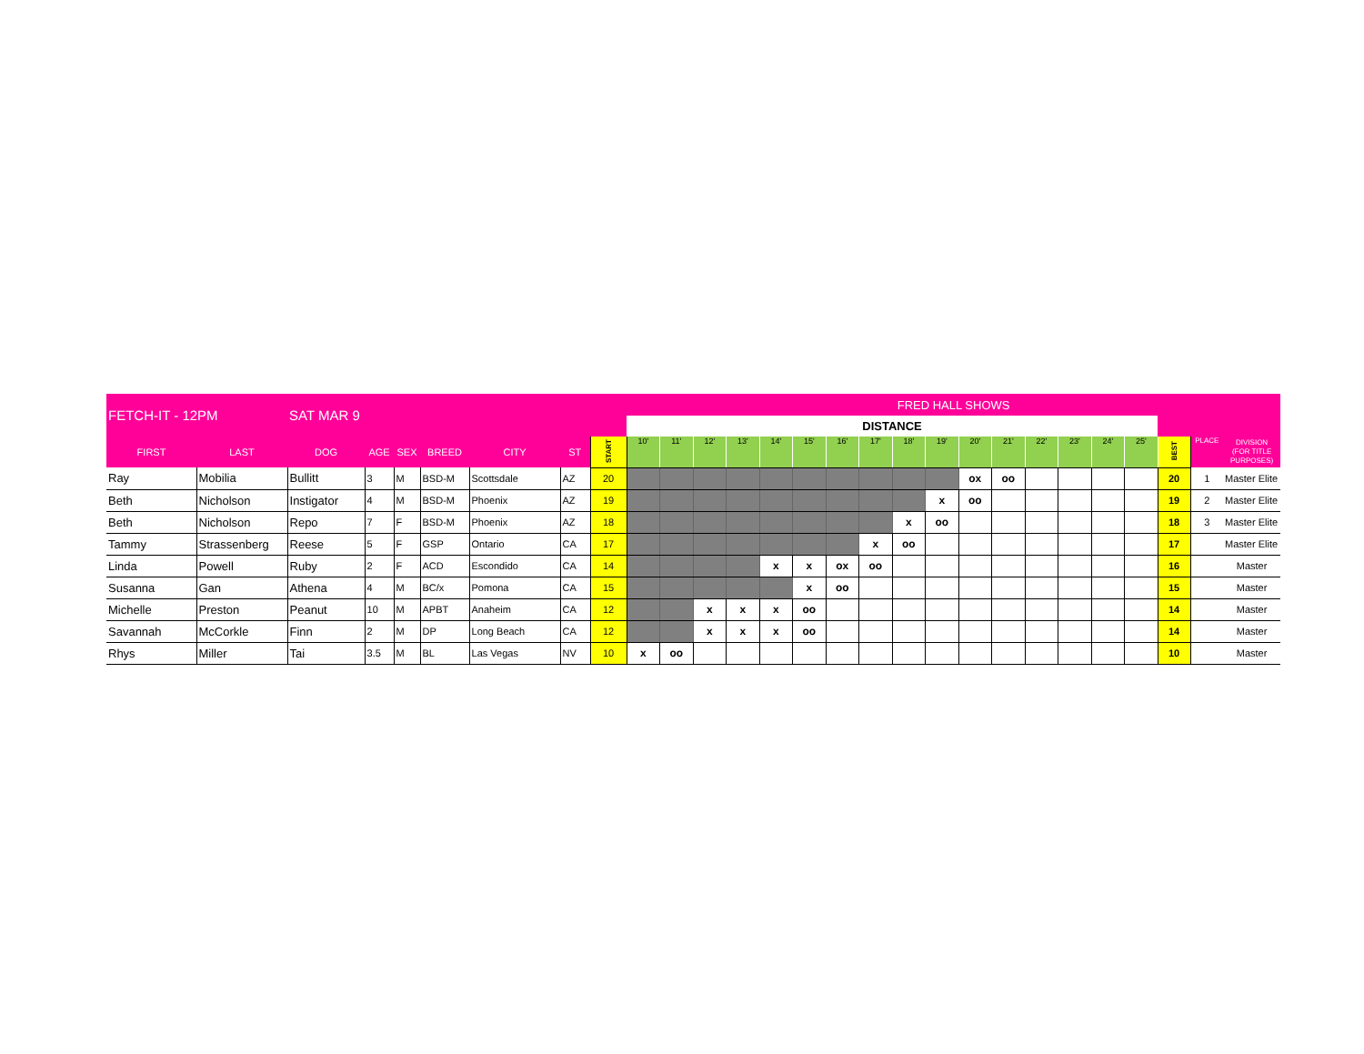| FETCH-IT - 12PM | | SAT MAR 9 | | | | | | | FRED HALL SHOWS | | | | | | | | | | | | | | | | | | |
| --- | --- | --- | --- | --- | --- | --- | --- | --- | --- | --- | --- | --- | --- | --- | --- | --- | --- | --- | --- | --- | --- | --- | --- | --- | --- | --- | --- |
| | | | | | | | | | DISTANCE | | | | | | | | | | | | | | | | | | |
| FIRST | LAST | DOG | AGE | SEX | BREED | CITY | ST | START | 10' | 11' | 12' | 13' | 14' | 15' | 16' | 17' | 18' | 19' | 20' | 21' | 22' | 23' | 24' | 25' | BEST | PLACE | DIVISION (FOR TITLE PURPOSES) |
| Ray | Mobilia | Bullitt | 3 | M | BSD-M | Scottsdale | AZ | 20 | | | | | | | | | | | ox | oo | | | | | 20 | 1 | Master Elite |
| Beth | Nicholson | Instigator | 4 | M | BSD-M | Phoenix | AZ | 19 | | | | | | | | | | x | oo | | | | | | 19 | 2 | Master Elite |
| Beth | Nicholson | Repo | 7 | F | BSD-M | Phoenix | AZ | 18 | | | | | | | | | x | oo | | | | | | | 18 | 3 | Master Elite |
| Tammy | Strassenberg | Reese | 5 | F | GSP | Ontario | CA | 17 | | | | | | | | x | oo | | | | | | | | 17 | | Master Elite |
| Linda | Powell | Ruby | 2 | F | ACD | Escondido | CA | 14 | | | | | x | x | ox | oo | | | | | | | | | 16 | | Master |
| Susanna | Gan | Athena | 4 | M | BC/x | Pomona | CA | 15 | | | | | | x | oo | | | | | | | | | | 15 | | Master |
| Michelle | Preston | Peanut | 10 | M | APBT | Anaheim | CA | 12 | | | x | x | x | oo | | | | | | | | | | | 14 | | Master |
| Savannah | McCorkle | Finn | 2 | M | DP | Long Beach | CA | 12 | | | x | x | x | oo | | | | | | | | | | | 14 | | Master |
| Rhys | Miller | Tai | 3.5 | M | BL | Las Vegas | NV | 10 | x | oo | | | | | | | | | | | | | | | 10 | | Master |